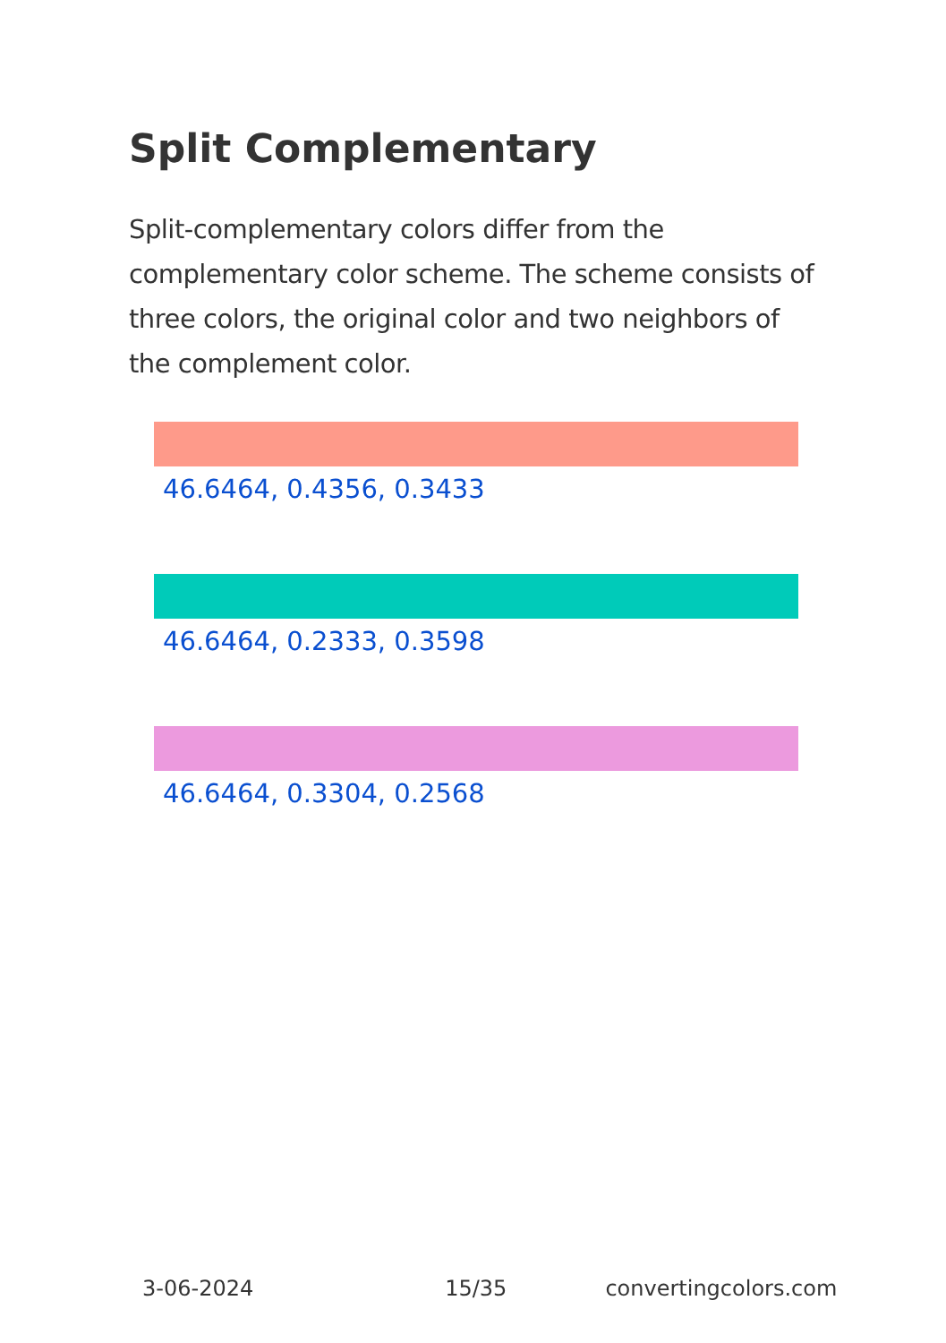Split Complementary
Split-complementary colors differ from the complementary color scheme. The scheme consists of three colors, the original color and two neighbors of the complement color.
46.6464, 0.4356, 0.3433
46.6464, 0.2333, 0.3598
46.6464, 0.3304, 0.2568
3-06-2024 15/35 convertingcolors.com